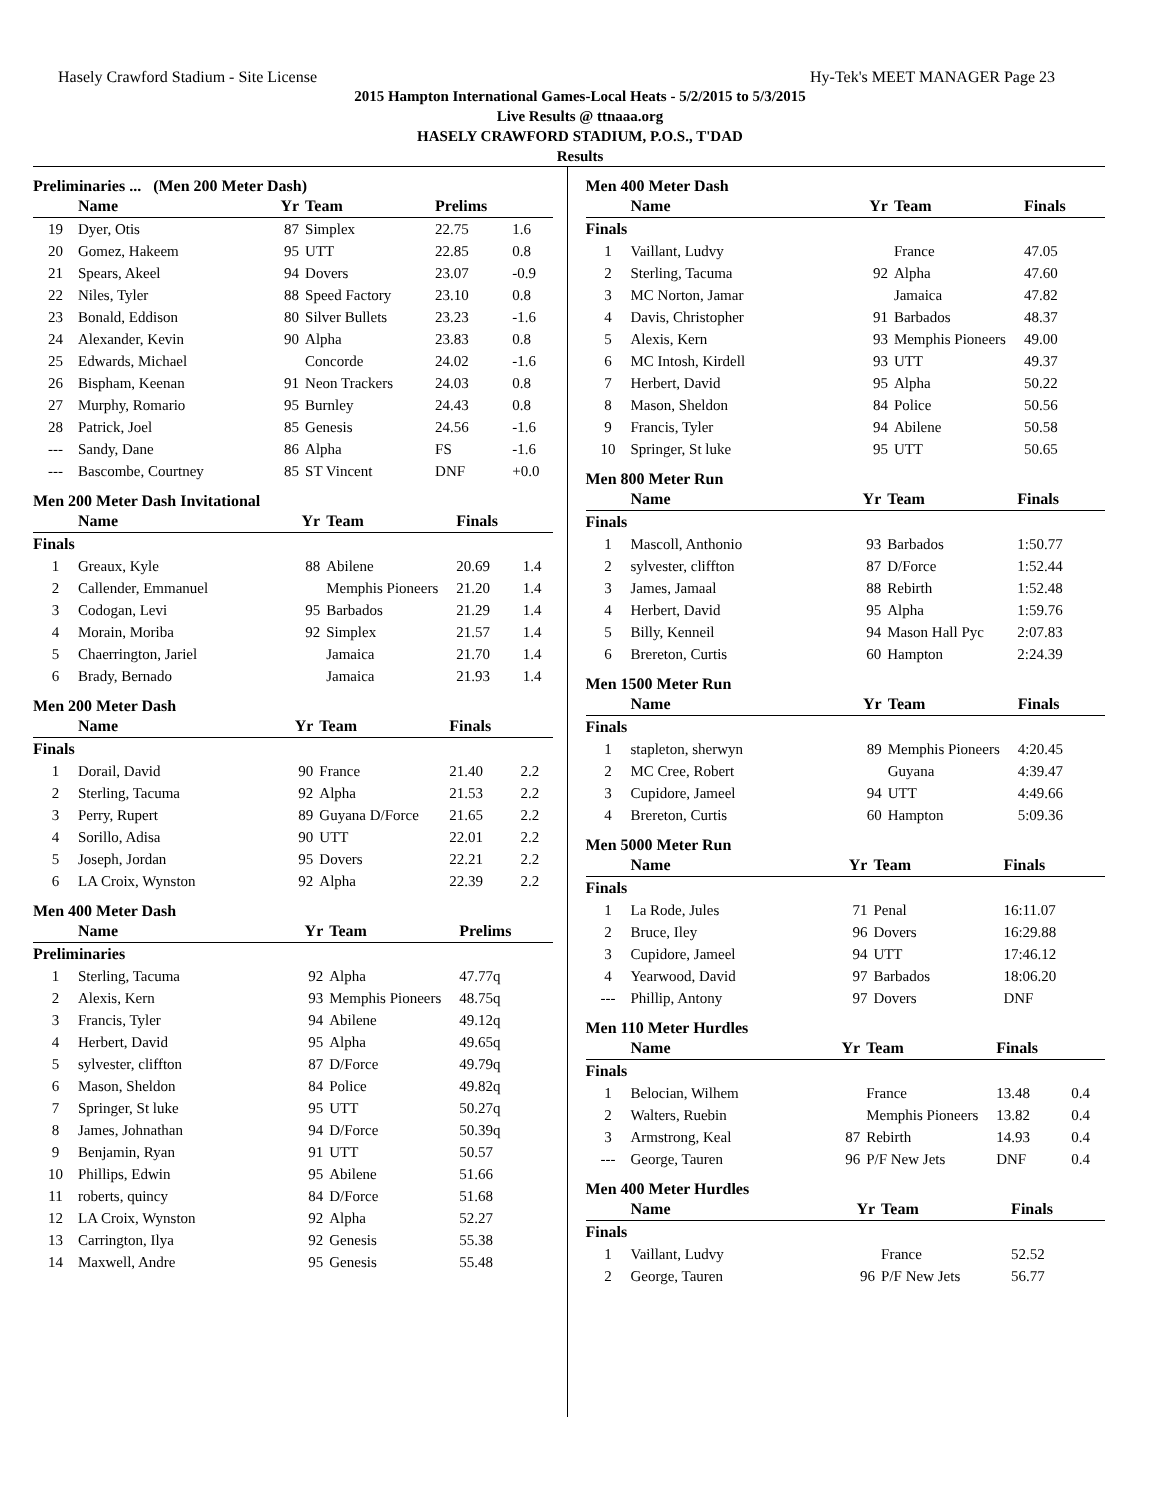Hasely Crawford Stadium - Site License Hy-Tek's MEET MANAGER Page 23
2015 Hampton International Games-Local Heats - 5/2/2015 to 5/3/2015
Live Results @ ttnaaa.org
HASELY CRAWFORD STADIUM, P.O.S., T'DAD
Results
Preliminaries ... (Men 200 Meter Dash)
| | Name | Yr | Team | Prelims | |
| --- | --- | --- | --- | --- | --- |
| 19 | Dyer, Otis | 87 | Simplex | 22.75 | 1.6 |
| 20 | Gomez, Hakeem | 95 | UTT | 22.85 | 0.8 |
| 21 | Spears, Akeel | 94 | Dovers | 23.07 | -0.9 |
| 22 | Niles, Tyler | 88 | Speed Factory | 23.10 | 0.8 |
| 23 | Bonald, Eddison | 80 | Silver Bullets | 23.23 | -1.6 |
| 24 | Alexander, Kevin | 90 | Alpha | 23.83 | 0.8 |
| 25 | Edwards, Michael | | Concorde | 24.02 | -1.6 |
| 26 | Bispham, Keenan | 91 | Neon Trackers | 24.03 | 0.8 |
| 27 | Murphy, Romario | 95 | Burnley | 24.43 | 0.8 |
| 28 | Patrick, Joel | 85 | Genesis | 24.56 | -1.6 |
| --- | Sandy, Dane | 86 | Alpha | FS | -1.6 |
| --- | Bascombe, Courtney | 85 | ST Vincent | DNF | +0.0 |
Men 200 Meter Dash Invitational
| | Name | Yr | Team | Finals | |
| --- | --- | --- | --- | --- | --- |
| Finals | | | | | |
| 1 | Greaux, Kyle | 88 | Abilene | 20.69 | 1.4 |
| 2 | Callender, Emmanuel | | Memphis Pioneers | 21.20 | 1.4 |
| 3 | Codogan, Levi | 95 | Barbados | 21.29 | 1.4 |
| 4 | Morain, Moriba | 92 | Simplex | 21.57 | 1.4 |
| 5 | Chaerrington, Jariel | | Jamaica | 21.70 | 1.4 |
| 6 | Brady, Bernado | | Jamaica | 21.93 | 1.4 |
Men 200 Meter Dash
| | Name | Yr | Team | Finals | |
| --- | --- | --- | --- | --- | --- |
| Finals | | | | | |
| 1 | Dorail, David | 90 | France | 21.40 | 2.2 |
| 2 | Sterling, Tacuma | 92 | Alpha | 21.53 | 2.2 |
| 3 | Perry, Rupert | 89 | Guyana D/Force | 21.65 | 2.2 |
| 4 | Sorillo, Adisa | 90 | UTT | 22.01 | 2.2 |
| 5 | Joseph, Jordan | 95 | Dovers | 22.21 | 2.2 |
| 6 | LA Croix, Wynston | 92 | Alpha | 22.39 | 2.2 |
Men 400 Meter Dash
| | Name | Yr | Team | Prelims |
| --- | --- | --- | --- | --- |
| Preliminaries | | | | |
| 1 | Sterling, Tacuma | 92 | Alpha | 47.77q |
| 2 | Alexis, Kern | 93 | Memphis Pioneers | 48.75q |
| 3 | Francis, Tyler | 94 | Abilene | 49.12q |
| 4 | Herbert, David | 95 | Alpha | 49.65q |
| 5 | sylvester, cliffton | 87 | D/Force | 49.79q |
| 6 | Mason, Sheldon | 84 | Police | 49.82q |
| 7 | Springer, St luke | 95 | UTT | 50.27q |
| 8 | James, Johnathan | 94 | D/Force | 50.39q |
| 9 | Benjamin, Ryan | 91 | UTT | 50.57 |
| 10 | Phillips, Edwin | 95 | Abilene | 51.66 |
| 11 | roberts, quincy | 84 | D/Force | 51.68 |
| 12 | LA Croix, Wynston | 92 | Alpha | 52.27 |
| 13 | Carrington, Ilya | 92 | Genesis | 55.38 |
| 14 | Maxwell, Andre | 95 | Genesis | 55.48 |
Men 400 Meter Dash
| | Name | Yr | Team | Finals | |
| --- | --- | --- | --- | --- | --- |
| Finals | | | | | |
| 1 | Vaillant, Ludvy | | France | 47.05 | |
| 2 | Sterling, Tacuma | 92 | Alpha | 47.60 | |
| 3 | MC Norton, Jamar | | Jamaica | 47.82 | |
| 4 | Davis, Christopher | 91 | Barbados | 48.37 | |
| 5 | Alexis, Kern | 93 | Memphis Pioneers | 49.00 | |
| 6 | MC Intosh, Kirdell | 93 | UTT | 49.37 | |
| 7 | Herbert, David | 95 | Alpha | 50.22 | |
| 8 | Mason, Sheldon | 84 | Police | 50.56 | |
| 9 | Francis, Tyler | 94 | Abilene | 50.58 | |
| 10 | Springer, St luke | 95 | UTT | 50.65 | |
Men 800 Meter Run
| | Name | Yr | Team | Finals | |
| --- | --- | --- | --- | --- | --- |
| Finals | | | | | |
| 1 | Mascoll, Anthonio | 93 | Barbados | 1:50.77 | |
| 2 | sylvester, cliffton | 87 | D/Force | 1:52.44 | |
| 3 | James, Jamaal | 88 | Rebirth | 1:52.48 | |
| 4 | Herbert, David | 95 | Alpha | 1:59.76 | |
| 5 | Billy, Kenneil | 94 | Mason Hall Pyc | 2:07.83 | |
| 6 | Brereton, Curtis | 60 | Hampton | 2:24.39 | |
Men 1500 Meter Run
| | Name | Yr | Team | Finals | |
| --- | --- | --- | --- | --- | --- |
| Finals | | | | | |
| 1 | stapleton, sherwyn | 89 | Memphis Pioneers | 4:20.45 | |
| 2 | MC Cree, Robert | | Guyana | 4:39.47 | |
| 3 | Cupidore, Jameel | 94 | UTT | 4:49.66 | |
| 4 | Brereton, Curtis | 60 | Hampton | 5:09.36 | |
Men 5000 Meter Run
| | Name | Yr | Team | Finals | |
| --- | --- | --- | --- | --- | --- |
| Finals | | | | | |
| 1 | La Rode, Jules | 71 | Penal | 16:11.07 | |
| 2 | Bruce, Iley | 96 | Dovers | 16:29.88 | |
| 3 | Cupidore, Jameel | 94 | UTT | 17:46.12 | |
| 4 | Yearwood, David | 97 | Barbados | 18:06.20 | |
| --- | Phillip, Antony | 97 | Dovers | DNF | |
Men 110 Meter Hurdles
| | Name | Yr | Team | Finals | |
| --- | --- | --- | --- | --- | --- |
| Finals | | | | | |
| 1 | Belocian, Wilhem | | France | 13.48 | 0.4 |
| 2 | Walters, Ruebin | | Memphis Pioneers | 13.82 | 0.4 |
| 3 | Armstrong, Keal | 87 | Rebirth | 14.93 | 0.4 |
| --- | George, Tauren | 96 | P/F New Jets | DNF | 0.4 |
Men 400 Meter Hurdles
| | Name | Yr | Team | Finals | |
| --- | --- | --- | --- | --- | --- |
| Finals | | | | | |
| 1 | Vaillant, Ludvy | | France | 52.52 | |
| 2 | George, Tauren | 96 | P/F New Jets | 56.77 | |